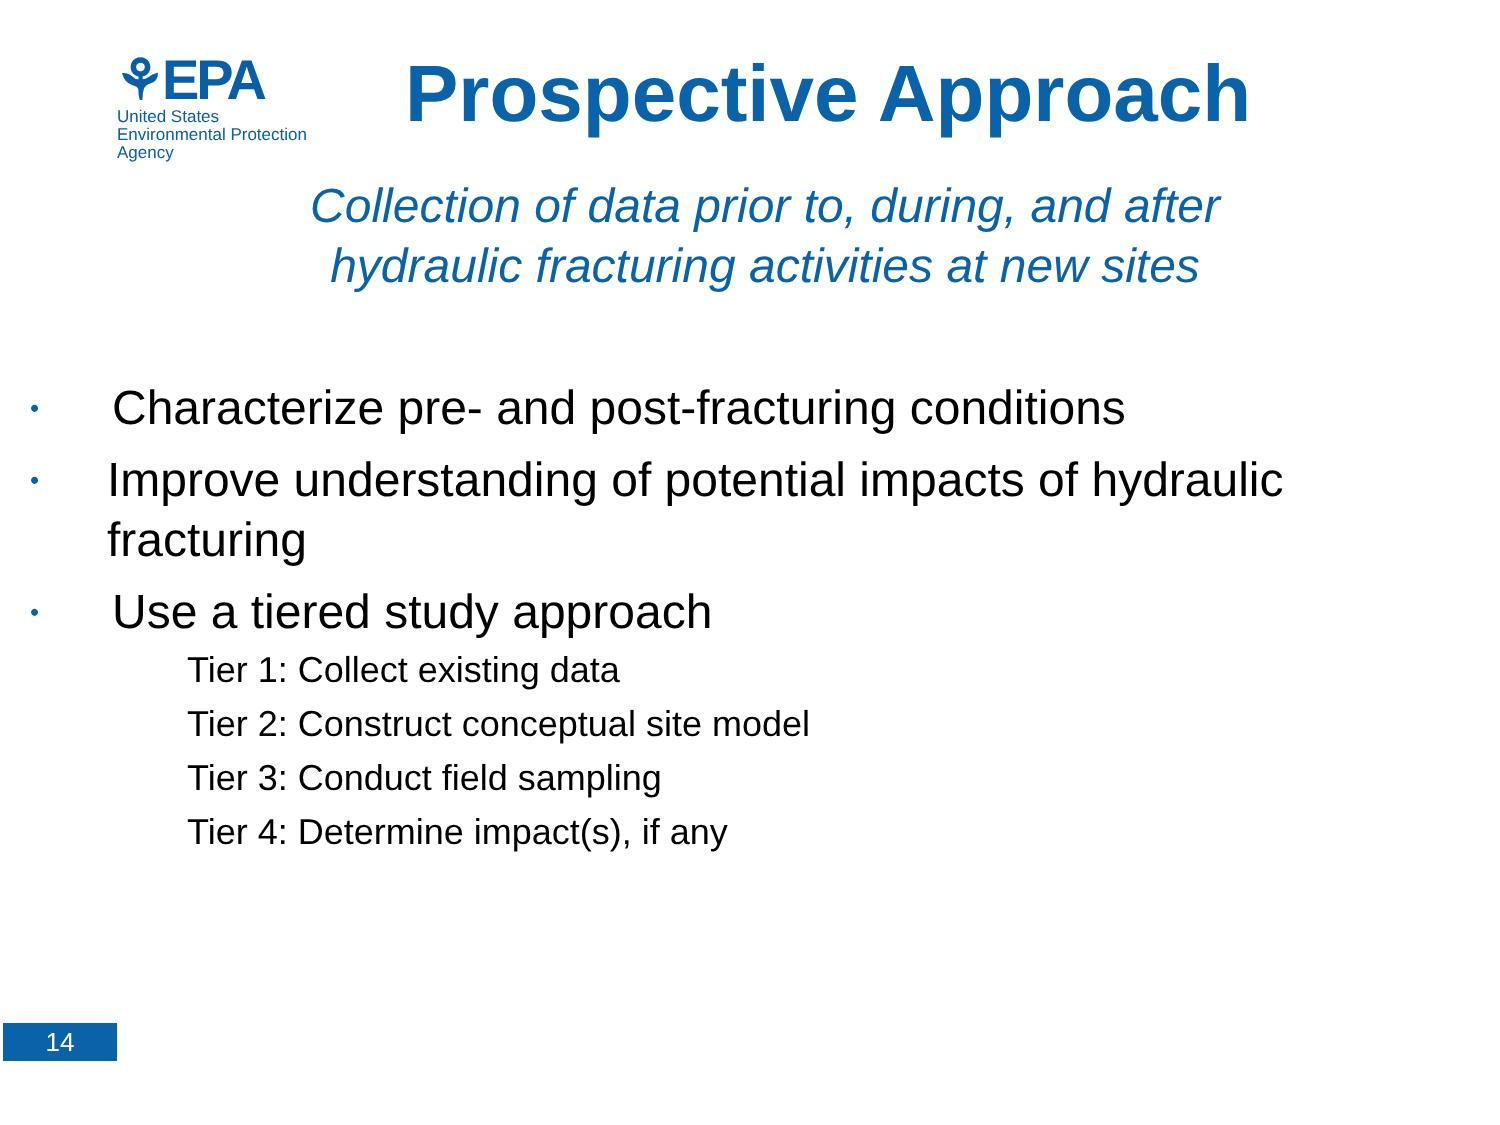⚘EPA
United States
Environmental Protection
Agency
Prospective Approach
Collection of data prior to, during, and after hydraulic fracturing activities at new sites
• Characterize pre- and post-fracturing conditions
• Improve understanding of potential impacts of hydraulic fracturing
• Use a tiered study approach
Tier 1: Collect existing data
Tier 2: Construct conceptual site model
Tier 3: Conduct field sampling
Tier 4: Determine impact(s), if any
14